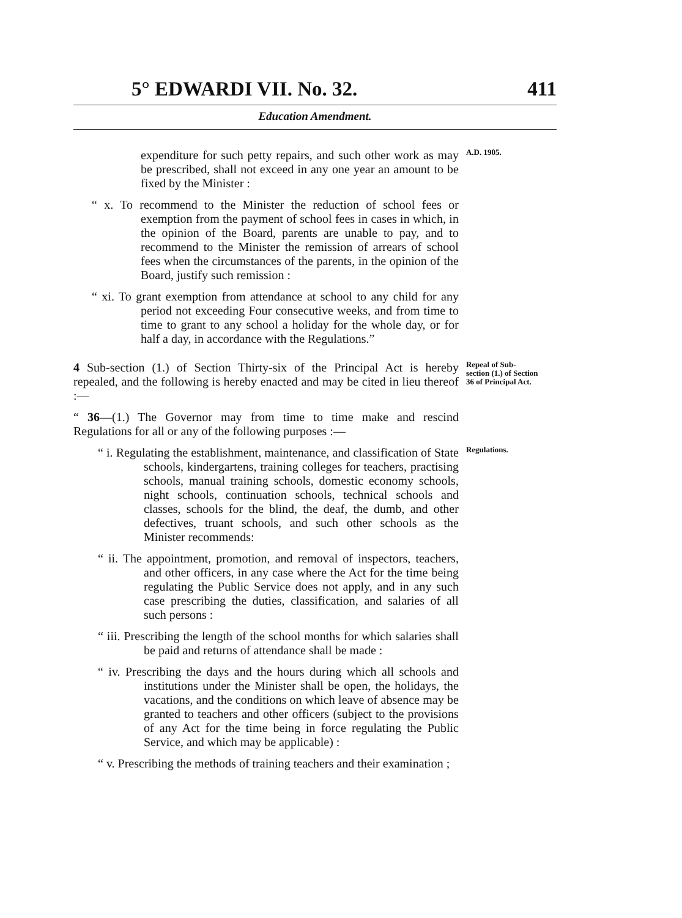5° EDWARDI VII. No. 32. 411
Education Amendment.
expenditure for such petty repairs, and such other work as may be prescribed, shall not exceed in any one year an amount to be fixed by the Minister :
A.D. 1905.
“ x. To recommend to the Minister the reduction of school fees or exemption from the payment of school fees in cases in which, in the opinion of the Board, parents are unable to pay, and to recommend to the Minister the remission of arrears of school fees when the circumstances of the parents, in the opinion of the Board, justify such remission :
“ xi. To grant exemption from attendance at school to any child for any period not exceeding Four consecutive weeks, and from time to time to grant to any school a holiday for the whole day, or for half a day, in accordance with the Regulations.”
4 Sub-section (1.) of Section Thirty-six of the Principal Act is hereby repealed, and the following is hereby enacted and may be cited in lieu thereof :—
“ 36—(1.) The Governor may from time to time make and rescind Regulations for all or any of the following purposes :—
Repeal of Sub-section (1.) of Section 36 of Principal Act.
“ i. Regulating the establishment, maintenance, and classification of State schools, kindergartens, training colleges for teachers, practising schools, manual training schools, domestic economy schools, night schools, continuation schools, technical schools and classes, schools for the blind, the deaf, the dumb, and other defectives, truant schools, and such other schools as the Minister recommends:
“ ii. The appointment, promotion, and removal of inspectors, teachers, and other officers, in any case where the Act for the time being regulating the Public Service does not apply, and in any such case prescribing the duties, classification, and salaries of all such persons :
“ iii. Prescribing the length of the school months for which salaries shall be paid and returns of attendance shall be made :
“ iv. Prescribing the days and the hours during which all schools and institutions under the Minister shall be open, the holidays, the vacations, and the conditions on which leave of absence may be granted to teachers and other officers (subject to the provisions of any Act for the time being in force regulating the Public Service, and which may be applicable) :
“ v. Prescribing the methods of training teachers and their examination ;
Regulations.